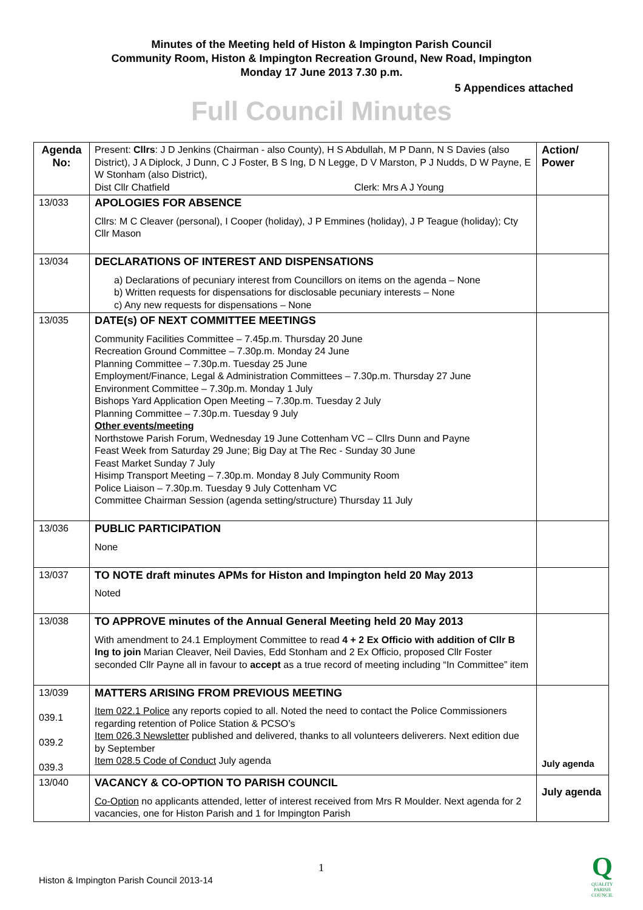Minutes of the Meeting held of Histon & Impington Parish Council
Community Room, Histon & Impington Recreation Ground, New Road, Impington
Monday 17 June 2013 7.30 p.m.
5 Appendices attached
Full Council Minutes
| Agenda No: | Present: Cllrs : J D Jenkins (Chairman - also County), H S Abdullah, M P Dann, N S Davies (also District), J A Diplock, J Dunn, C J Foster, B S Ing, D N Legge, D V Marston, P J Nudds, D W Payne, E W Stonham (also District), Dist Cllr Chatfield Clerk: Mrs A J Young | Action/ Power |
| 13/033 | APOLOGIES FOR ABSENCE Cllrs: M C Cleaver (personal), I Cooper (holiday), J P Emmines (holiday), J P Teague (holiday); Cty Cllr Mason | |
| 13/034 | DECLARATIONS OF INTEREST AND DISPENSATIONS a) Declarations of pecuniary interest from Councillors on items on the agenda – None b) Written requests for dispensations for disclosable pecuniary interests – None c) Any new requests for dispensations – None | |
| 13/035 | DATE(s) OF NEXT COMMITTEE MEETINGS Community Facilities Committee – 7.45p.m. Thursday 20 June Recreation Ground Committee – 7.30p.m. Monday 24 June Planning Committee – 7.30p.m. Tuesday 25 June Employment/Finance, Legal & Administration Committees – 7.30p.m. Thursday 27 June Environment Committee – 7.30p.m. Monday 1 July Bishops Yard Application Open Meeting – 7.30p.m. Tuesday 2 July Planning Committee – 7.30p.m. Tuesday 9 July Other events/meeting Northstowe Parish Forum, Wednesday 19 June Cottenham VC – Cllrs Dunn and Payne Feast Week from Saturday 29 June; Big Day at The Rec - Sunday 30 June Feast Market Sunday 7 July Hisimp Transport Meeting – 7.30p.m. Monday 8 July Community Room Police Liaison – 7.30p.m. Tuesday 9 July Cottenham VC Committee Chairman Session (agenda setting/structure) Thursday 11 July | |
| 13/036 | PUBLIC PARTICIPATION None | |
| 13/037 | TO NOTE draft minutes APMs for Histon and Impington held 20 May 2013 Noted | |
| 13/038 | TO APPROVE minutes of the Annual General Meeting held 20 May 2013 With amendment to 24.1 Employment Committee to read 4 + 2 Ex Officio with addition of Cllr B Ing to join Marian Cleaver, Neil Davies, Edd Stonham and 2 Ex Officio, proposed Cllr Foster seconded Cllr Payne all in favour to accept as a true record of meeting including “In Committee” item | |
| 13/039 039.1 039.2 039.3 | MATTERS ARISING FROM PREVIOUS MEETING Item 022.1 Police any reports copied to all. Noted the need to contact the Police Commissioners regarding retention of Police Station & PCSO’s Item 026.3 Newsletter published and delivered, thanks to all volunteers deliverers. Next edition due by September Item 028.5 Code of Conduct July agenda | July agenda |
| 13/040 | VACANCY & CO-OPTION TO PARISH COUNCIL Co-Option no applicants attended, letter of interest received from Mrs R Moulder. Next agenda for 2 vacancies, one for Histon Parish and 1 for Impington Parish | July agenda |
1
Histon & Impington Parish Council 2013-14
Q
QUALITY
PARISH
COUNCIL